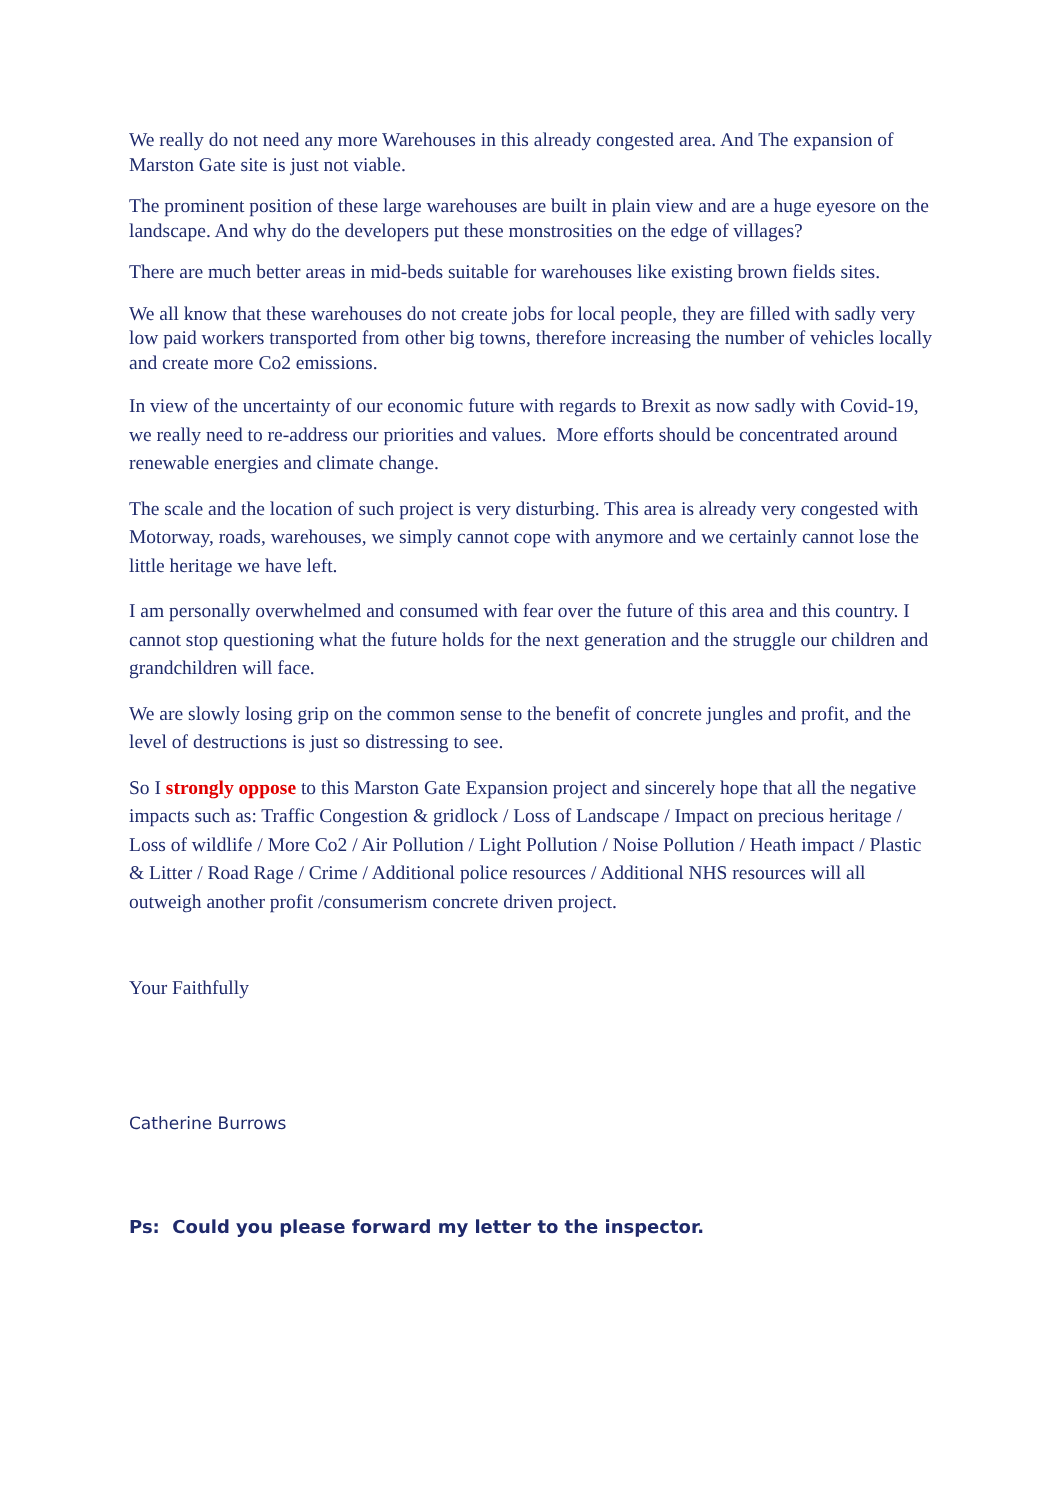We really do not need any more Warehouses in this already congested area. And The expansion of Marston Gate site is just not viable.
The prominent position of these large warehouses are built in plain view and are a huge eyesore on the landscape. And why do the developers put these monstrosities on the edge of villages?
There are much better areas in mid-beds suitable for warehouses like existing brown fields sites.
We all know that these warehouses do not create jobs for local people, they are filled with sadly very low paid workers transported from other big towns, therefore increasing the number of vehicles locally and create more Co2 emissions.
In view of the uncertainty of our economic future with regards to Brexit as now sadly with Covid-19, we really need to re-address our priorities and values. More efforts should be concentrated around renewable energies and climate change.
The scale and the location of such project is very disturbing. This area is already very congested with Motorway, roads, warehouses, we simply cannot cope with anymore and we certainly cannot lose the little heritage we have left.
I am personally overwhelmed and consumed with fear over the future of this area and this country. I cannot stop questioning what the future holds for the next generation and the struggle our children and grandchildren will face.
We are slowly losing grip on the common sense to the benefit of concrete jungles and profit, and the level of destructions is just so distressing to see.
So I strongly oppose to this Marston Gate Expansion project and sincerely hope that all the negative impacts such as: Traffic Congestion & gridlock / Loss of Landscape / Impact on precious heritage / Loss of wildlife / More Co2 / Air Pollution / Light Pollution / Noise Pollution / Heath impact / Plastic & Litter / Road Rage / Crime / Additional police resources / Additional NHS resources will all outweigh another profit /consumerism concrete driven project.
Your Faithfully
Catherine Burrows
Ps: Could you please forward my letter to the inspector.